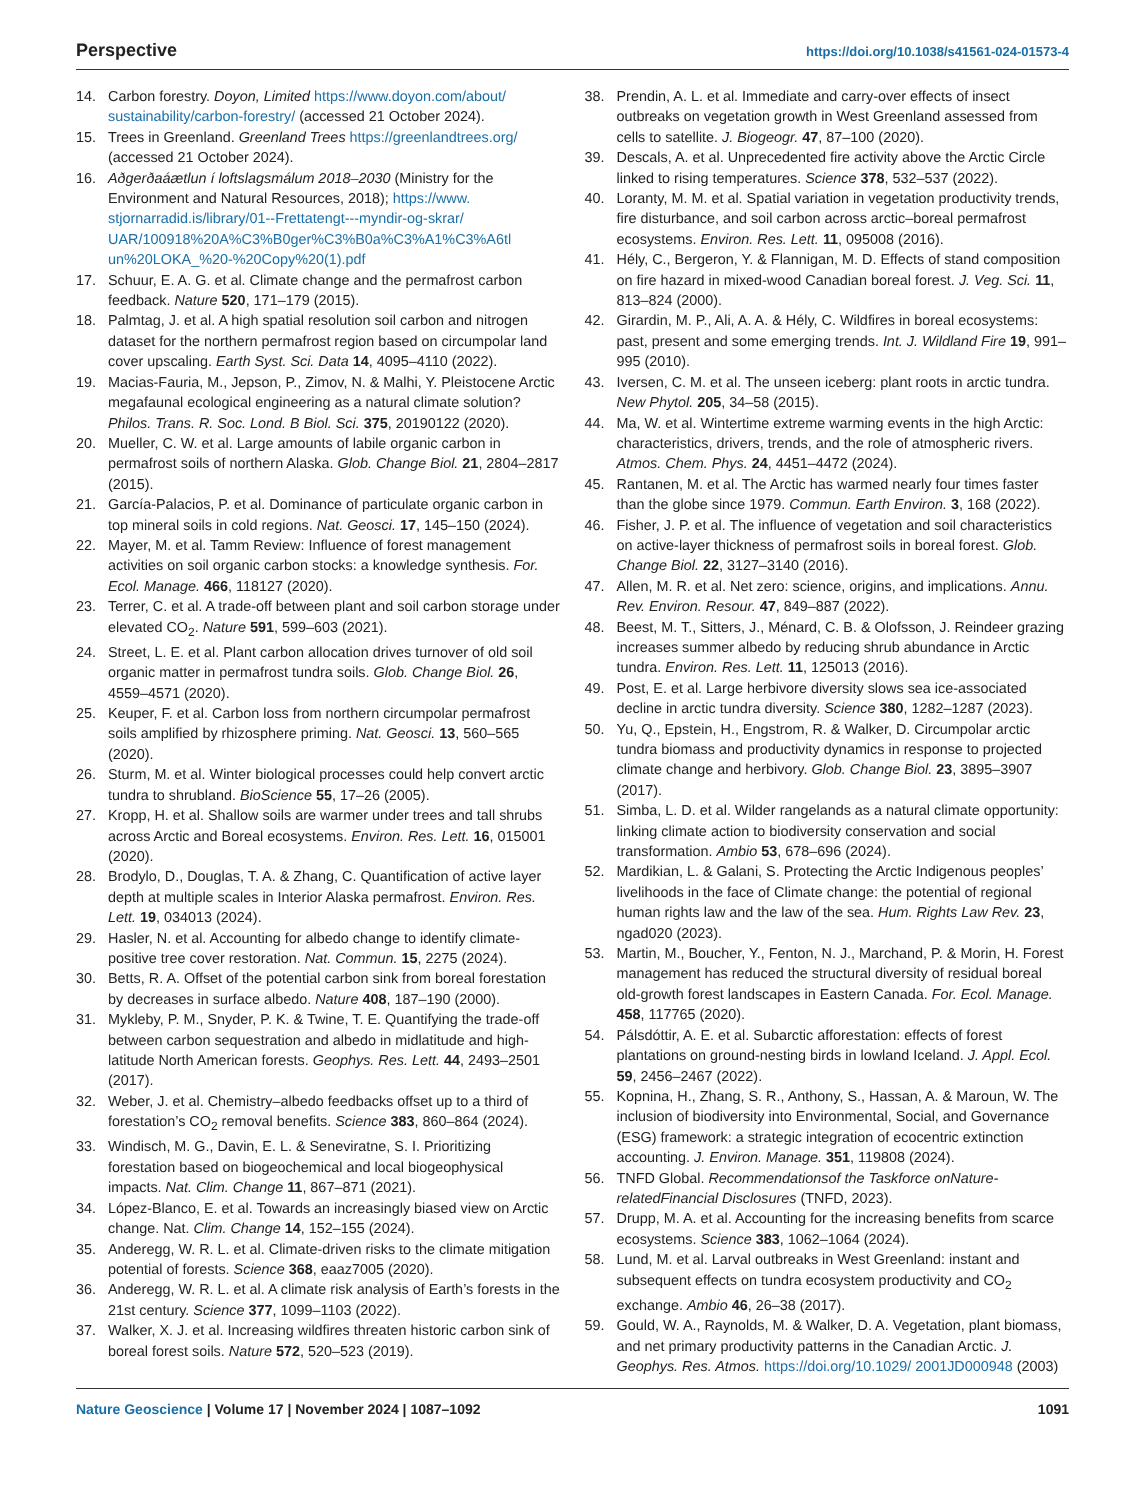Perspective https://doi.org/10.1038/s41561-024-01573-4
14. Carbon forestry. Doyon, Limited https://www.doyon.com/about/ sustainability/carbon-forestry/ (accessed 21 October 2024).
15. Trees in Greenland. Greenland Trees https://greenlandtrees.org/ (accessed 21 October 2024).
16. Aðgerðaáætlun í loftslagsmálum 2018–2030 (Ministry for the Environment and Natural Resources, 2018); https://www. stjornarradid.is/library/01--Frettatengt---myndir-og-skrar/ UAR/100918%20A%C3%B0ger%C3%B0a%C3%A1%C3%A6tl un%20LOKA_%20-%20Copy%20(1).pdf
17. Schuur, E. A. G. et al. Climate change and the permafrost carbon feedback. Nature 520, 171–179 (2015).
18. Palmtag, J. et al. A high spatial resolution soil carbon and nitrogen dataset for the northern permafrost region based on circumpolar land cover upscaling. Earth Syst. Sci. Data 14, 4095–4110 (2022).
19. Macias-Fauria, M., Jepson, P., Zimov, N. & Malhi, Y. Pleistocene Arctic megafaunal ecological engineering as a natural climate solution? Philos. Trans. R. Soc. Lond. B Biol. Sci. 375, 20190122 (2020).
20. Mueller, C. W. et al. Large amounts of labile organic carbon in permafrost soils of northern Alaska. Glob. Change Biol. 21, 2804–2817 (2015).
21. García-Palacios, P. et al. Dominance of particulate organic carbon in top mineral soils in cold regions. Nat. Geosci. 17, 145–150 (2024).
22. Mayer, M. et al. Tamm Review: Influence of forest management activities on soil organic carbon stocks: a knowledge synthesis. For. Ecol. Manage. 466, 118127 (2020).
23. Terrer, C. et al. A trade-off between plant and soil carbon storage under elevated CO<sub>2</sub>. Nature 591, 599–603 (2021).
24. Street, L. E. et al. Plant carbon allocation drives turnover of old soil organic matter in permafrost tundra soils. Glob. Change Biol. 26, 4559–4571 (2020).
25. Keuper, F. et al. Carbon loss from northern circumpolar permafrost soils amplified by rhizosphere priming. Nat. Geosci. 13, 560–565 (2020).
26. Sturm, M. et al. Winter biological processes could help convert arctic tundra to shrubland. BioScience 55, 17–26 (2005).
27. Kropp, H. et al. Shallow soils are warmer under trees and tall shrubs across Arctic and Boreal ecosystems. Environ. Res. Lett. 16, 015001 (2020).
28. Brodylo, D., Douglas, T. A. & Zhang, C. Quantification of active layer depth at multiple scales in Interior Alaska permafrost. Environ. Res. Lett. 19, 034013 (2024).
29. Hasler, N. et al. Accounting for albedo change to identify climate-positive tree cover restoration. Nat. Commun. 15, 2275 (2024).
30. Betts, R. A. Offset of the potential carbon sink from boreal forestation by decreases in surface albedo. Nature 408, 187–190 (2000).
31. Mykleby, P. M., Snyder, P. K. & Twine, T. E. Quantifying the trade-off between carbon sequestration and albedo in midlatitude and high-latitude North American forests. Geophys. Res. Lett. 44, 2493–2501 (2017).
32. Weber, J. et al. Chemistry–albedo feedbacks offset up to a third of forestation’s CO<sub>2</sub> removal benefits. Science 383, 860–864 (2024).
33. Windisch, M. G., Davin, E. L. & Seneviratne, S. I. Prioritizing forestation based on biogeochemical and local biogeophysical impacts. Nat. Clim. Change 11, 867–871 (2021).
34. López-Blanco, E. et al. Towards an increasingly biased view on Arctic change. Nat. Clim. Change 14, 152–155 (2024).
35. Anderegg, W. R. L. et al. Climate-driven risks to the climate mitigation potential of forests. Science 368, eaaz7005 (2020).
36. Anderegg, W. R. L. et al. A climate risk analysis of Earth’s forests in the 21st century. Science 377, 1099–1103 (2022).
37. Walker, X. J. et al. Increasing wildfires threaten historic carbon sink of boreal forest soils. Nature 572, 520–523 (2019).
38. Prendin, A. L. et al. Immediate and carry-over effects of insect outbreaks on vegetation growth in West Greenland assessed from cells to satellite. J. Biogeogr. 47, 87–100 (2020).
39. Descals, A. et al. Unprecedented fire activity above the Arctic Circle linked to rising temperatures. Science 378, 532–537 (2022).
40. Loranty, M. M. et al. Spatial variation in vegetation productivity trends, fire disturbance, and soil carbon across arctic–boreal permafrost ecosystems. Environ. Res. Lett. 11, 095008 (2016).
41. Hély, C., Bergeron, Y. & Flannigan, M. D. Effects of stand composition on fire hazard in mixed-wood Canadian boreal forest. J. Veg. Sci. 11, 813–824 (2000).
42. Girardin, M. P., Ali, A. A. & Hély, C. Wildfires in boreal ecosystems: past, present and some emerging trends. Int. J. Wildland Fire 19, 991–995 (2010).
43. Iversen, C. M. et al. The unseen iceberg: plant roots in arctic tundra. New Phytol. 205, 34–58 (2015).
44. Ma, W. et al. Wintertime extreme warming events in the high Arctic: characteristics, drivers, trends, and the role of atmospheric rivers. Atmos. Chem. Phys. 24, 4451–4472 (2024).
45. Rantanen, M. et al. The Arctic has warmed nearly four times faster than the globe since 1979. Commun. Earth Environ. 3, 168 (2022).
46. Fisher, J. P. et al. The influence of vegetation and soil characteristics on active-layer thickness of permafrost soils in boreal forest. Glob. Change Biol. 22, 3127–3140 (2016).
47. Allen, M. R. et al. Net zero: science, origins, and implications. Annu. Rev. Environ. Resour. 47, 849–887 (2022).
48. Beest, M. T., Sitters, J., Ménard, C. B. & Olofsson, J. Reindeer grazing increases summer albedo by reducing shrub abundance in Arctic tundra. Environ. Res. Lett. 11, 125013 (2016).
49. Post, E. et al. Large herbivore diversity slows sea ice-associated decline in arctic tundra diversity. Science 380, 1282–1287 (2023).
50. Yu, Q., Epstein, H., Engstrom, R. & Walker, D. Circumpolar arctic tundra biomass and productivity dynamics in response to projected climate change and herbivory. Glob. Change Biol. 23, 3895–3907 (2017).
51. Simba, L. D. et al. Wilder rangelands as a natural climate opportunity: linking climate action to biodiversity conservation and social transformation. Ambio 53, 678–696 (2024).
52. Mardikian, L. & Galani, S. Protecting the Arctic Indigenous peoples’ livelihoods in the face of Climate change: the potential of regional human rights law and the law of the sea. Hum. Rights Law Rev. 23, ngad020 (2023).
53. Martin, M., Boucher, Y., Fenton, N. J., Marchand, P. & Morin, H. Forest management has reduced the structural diversity of residual boreal old-growth forest landscapes in Eastern Canada. For. Ecol. Manage. 458, 117765 (2020).
54. Pálsdóttir, A. E. et al. Subarctic afforestation: effects of forest plantations on ground-nesting birds in lowland Iceland. J. Appl. Ecol. 59, 2456–2467 (2022).
55. Kopnina, H., Zhang, S. R., Anthony, S., Hassan, A. & Maroun, W. The inclusion of biodiversity into Environmental, Social, and Governance (ESG) framework: a strategic integration of ecocentric extinction accounting. J. Environ. Manage. 351, 119808 (2024).
56. TNFD Global. Recommendationsof the Taskforce onNature-relatedFinancial Disclosures (TNFD, 2023).
57. Drupp, M. A. et al. Accounting for the increasing benefits from scarce ecosystems. Science 383, 1062–1064 (2024).
58. Lund, M. et al. Larval outbreaks in West Greenland: instant and subsequent effects on tundra ecosystem productivity and CO<sub>2</sub> exchange. Ambio 46, 26–38 (2017).
59. Gould, W. A., Raynolds, M. & Walker, D. A. Vegetation, plant biomass, and net primary productivity patterns in the Canadian Arctic. J. Geophys. Res. Atmos. https://doi.org/10.1029/ 2001JD000948 (2003)
Nature Geoscience | Volume 17 | November 2024 | 1087–1092 1091